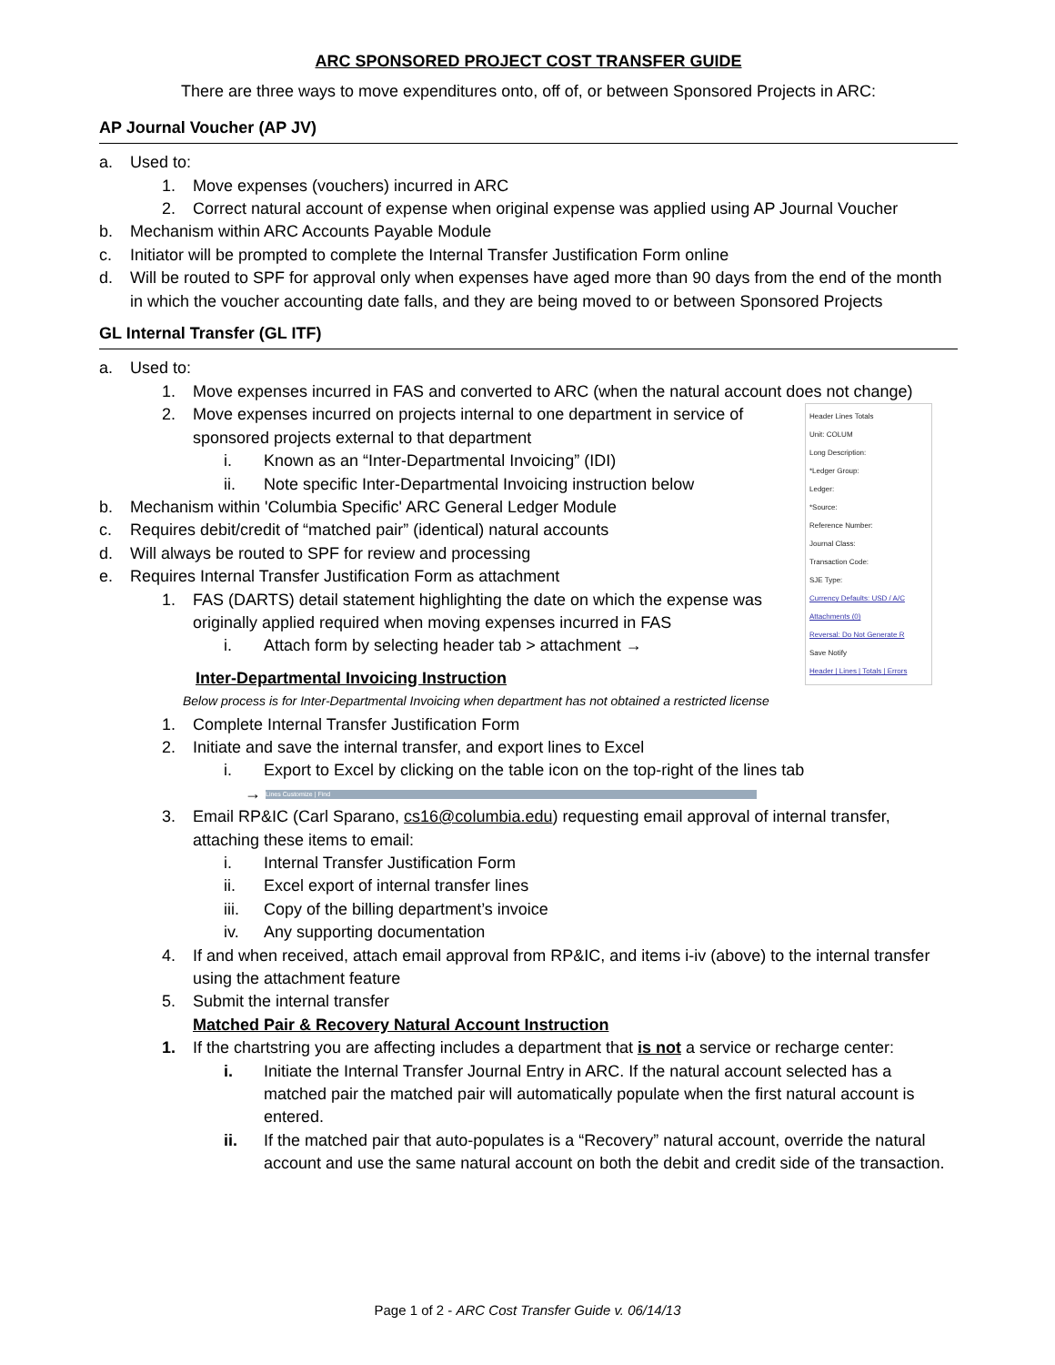ARC SPONSORED PROJECT COST TRANSFER GUIDE
There are three ways to move expenditures onto, off of, or between Sponsored Projects in ARC:
AP Journal Voucher (AP JV)
a. Used to:
1. Move expenses (vouchers) incurred in ARC
2. Correct natural account of expense when original expense was applied using AP Journal Voucher
b. Mechanism within ARC Accounts Payable Module
c. Initiator will be prompted to complete the Internal Transfer Justification Form online
d. Will be routed to SPF for approval only when expenses have aged more than 90 days from the end of the month in which the voucher accounting date falls, and they are being moved to or between Sponsored Projects
GL Internal Transfer (GL ITF)
a. Used to:
1. Move expenses incurred in FAS and converted to ARC (when the natural account does not change)
Header Lines Totals
Unit: COLUM
Long Description:
*Ledger Group:
Ledger:
*Source:
Reference Number:
Journal Class:
Transaction Code:
SJE Type:
Currency Defaults: USD / A/C
Attachments (0)
Reversal: Do Not Generate R
Save Notify
Header | Lines | Totals | Errors
2. Move expenses incurred on projects internal to one department in service of sponsored projects external to that department
i. Known as an “Inter-Departmental Invoicing” (IDI)
ii. Note specific Inter-Departmental Invoicing instruction below
b. Mechanism within 'Columbia Specific' ARC General Ledger Module
c. Requires debit/credit of “matched pair” (identical) natural accounts
d. Will always be routed to SPF for review and processing
e. Requires Internal Transfer Justification Form as attachment
1. FAS (DARTS) detail statement highlighting the date on which the expense was originally applied required when moving expenses incurred in FAS
i. Attach form by selecting header tab > attachment →
Inter-Departmental Invoicing Instruction
Below process is for Inter-Departmental Invoicing when department has not obtained a restricted license
1. Complete Internal Transfer Justification Form
2. Initiate and save the internal transfer, and export lines to Excel
i. Export to Excel by clicking on the table icon on the top-right of the lines tab
→ Lines Customize | Find
3. Email RP&IC (Carl Sparano, cs16@columbia.edu) requesting email approval of internal transfer, attaching these items to email:
i. Internal Transfer Justification Form
ii. Excel export of internal transfer lines
iii. Copy of the billing department’s invoice
iv. Any supporting documentation
4. If and when received, attach email approval from RP&IC, and items i-iv (above) to the internal transfer using the attachment feature
5. Submit the internal transfer
Matched Pair & Recovery Natural Account Instruction
1. If the chartstring you are affecting includes a department that is not a service or recharge center:
i. Initiate the Internal Transfer Journal Entry in ARC. If the natural account selected has a matched pair the matched pair will automatically populate when the first natural account is entered.
ii. If the matched pair that auto-populates is a “Recovery” natural account, override the natural account and use the same natural account on both the debit and credit side of the transaction.
Page 1 of 2 - ARC Cost Transfer Guide v. 06/14/13